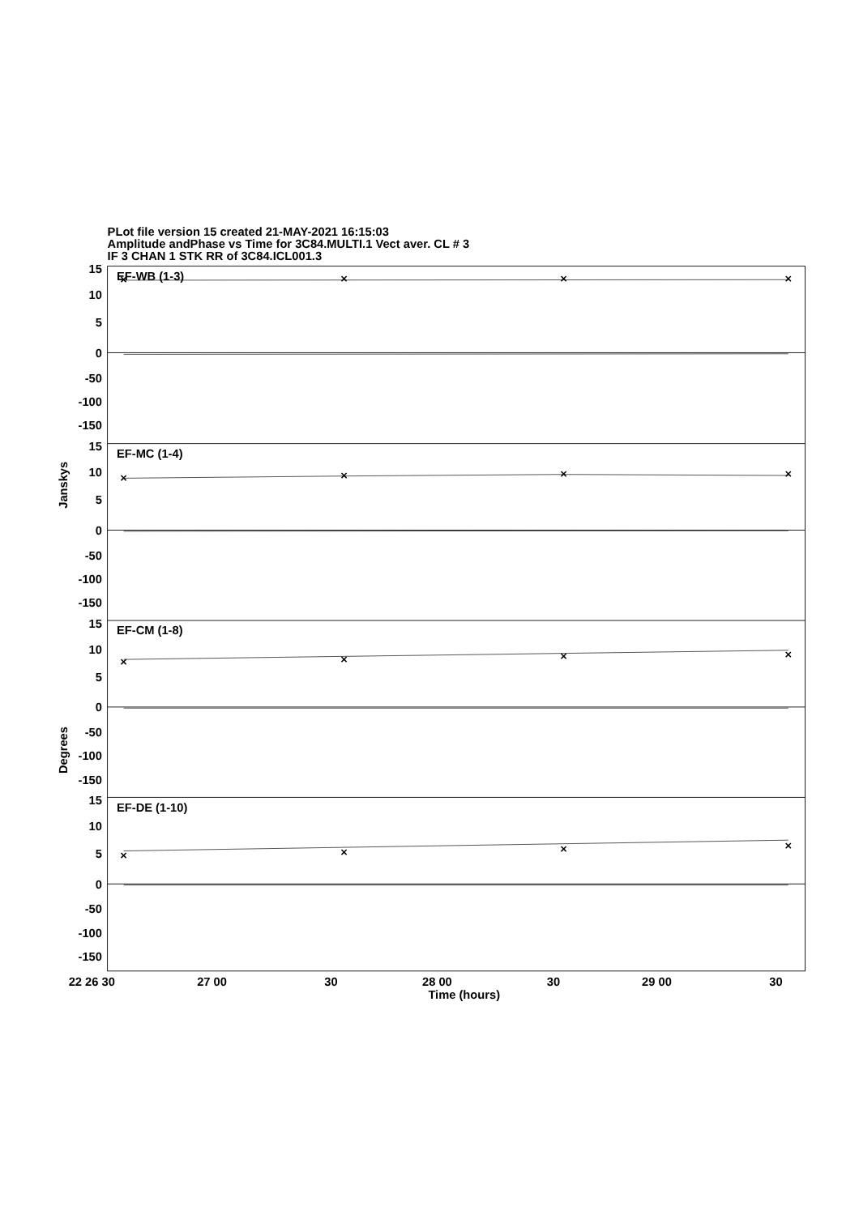PLot file version 15 created 21-MAY-2021 16:15:03
Amplitude andPhase vs Time for 3C84.MULTI.1 Vect aver. CL # 3
IF 3 CHAN 1 STK RR of 3C84.ICL001.3
×
×
×
×
×
×
×
×
×
×
×
×
×
×
×
×
15
10
5
0
-50
-100
-150
15
10
5
0
-50
-100
-150
15
10
5
0
-50
-100
-150
15
10
5
0
-50
-100
-150
EF-WB (1-3)
EF-MC (1-4)
EF-CM (1-8)
EF-DE (1-10)
Janskys
Degrees
22 26 30
27 00
30
28 00
30
29 00
30
Time (hours)